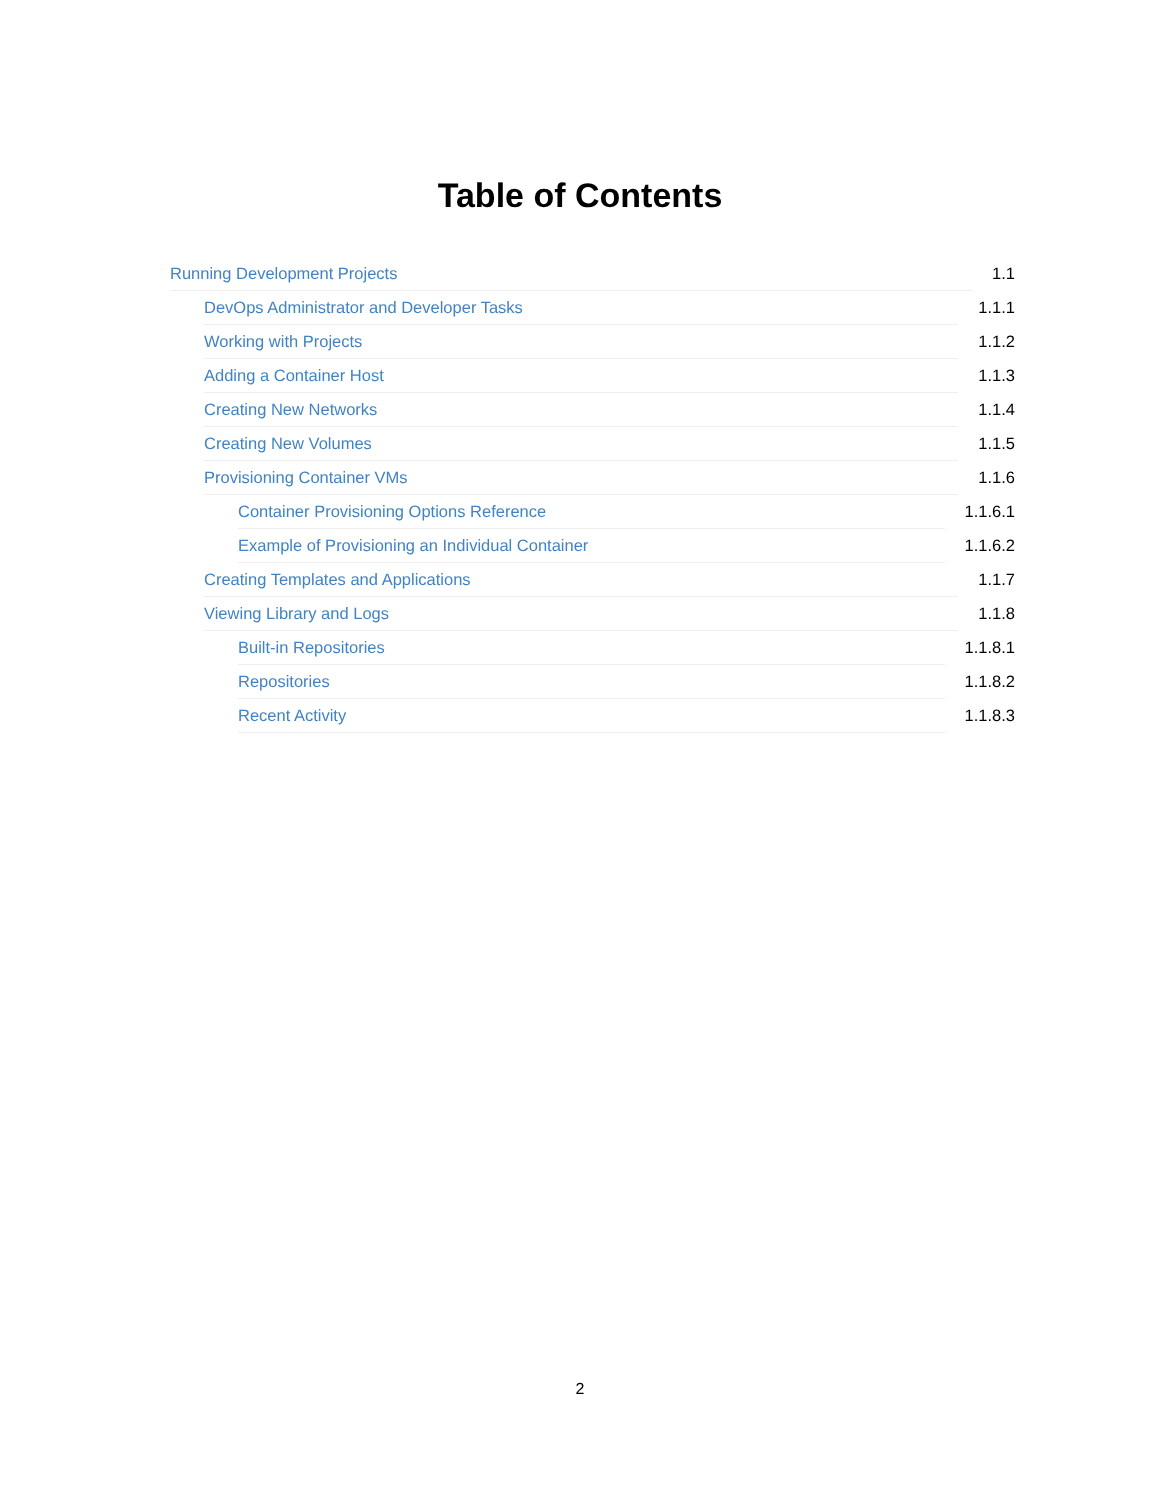Table of Contents
Running Development Projects 1.1
DevOps Administrator and Developer Tasks 1.1.1
Working with Projects 1.1.2
Adding a Container Host 1.1.3
Creating New Networks 1.1.4
Creating New Volumes 1.1.5
Provisioning Container VMs 1.1.6
Container Provisioning Options Reference 1.1.6.1
Example of Provisioning an Individual Container 1.1.6.2
Creating Templates and Applications 1.1.7
Viewing Library and Logs 1.1.8
Built-in Repositories 1.1.8.1
Repositories 1.1.8.2
Recent Activity 1.1.8.3
2